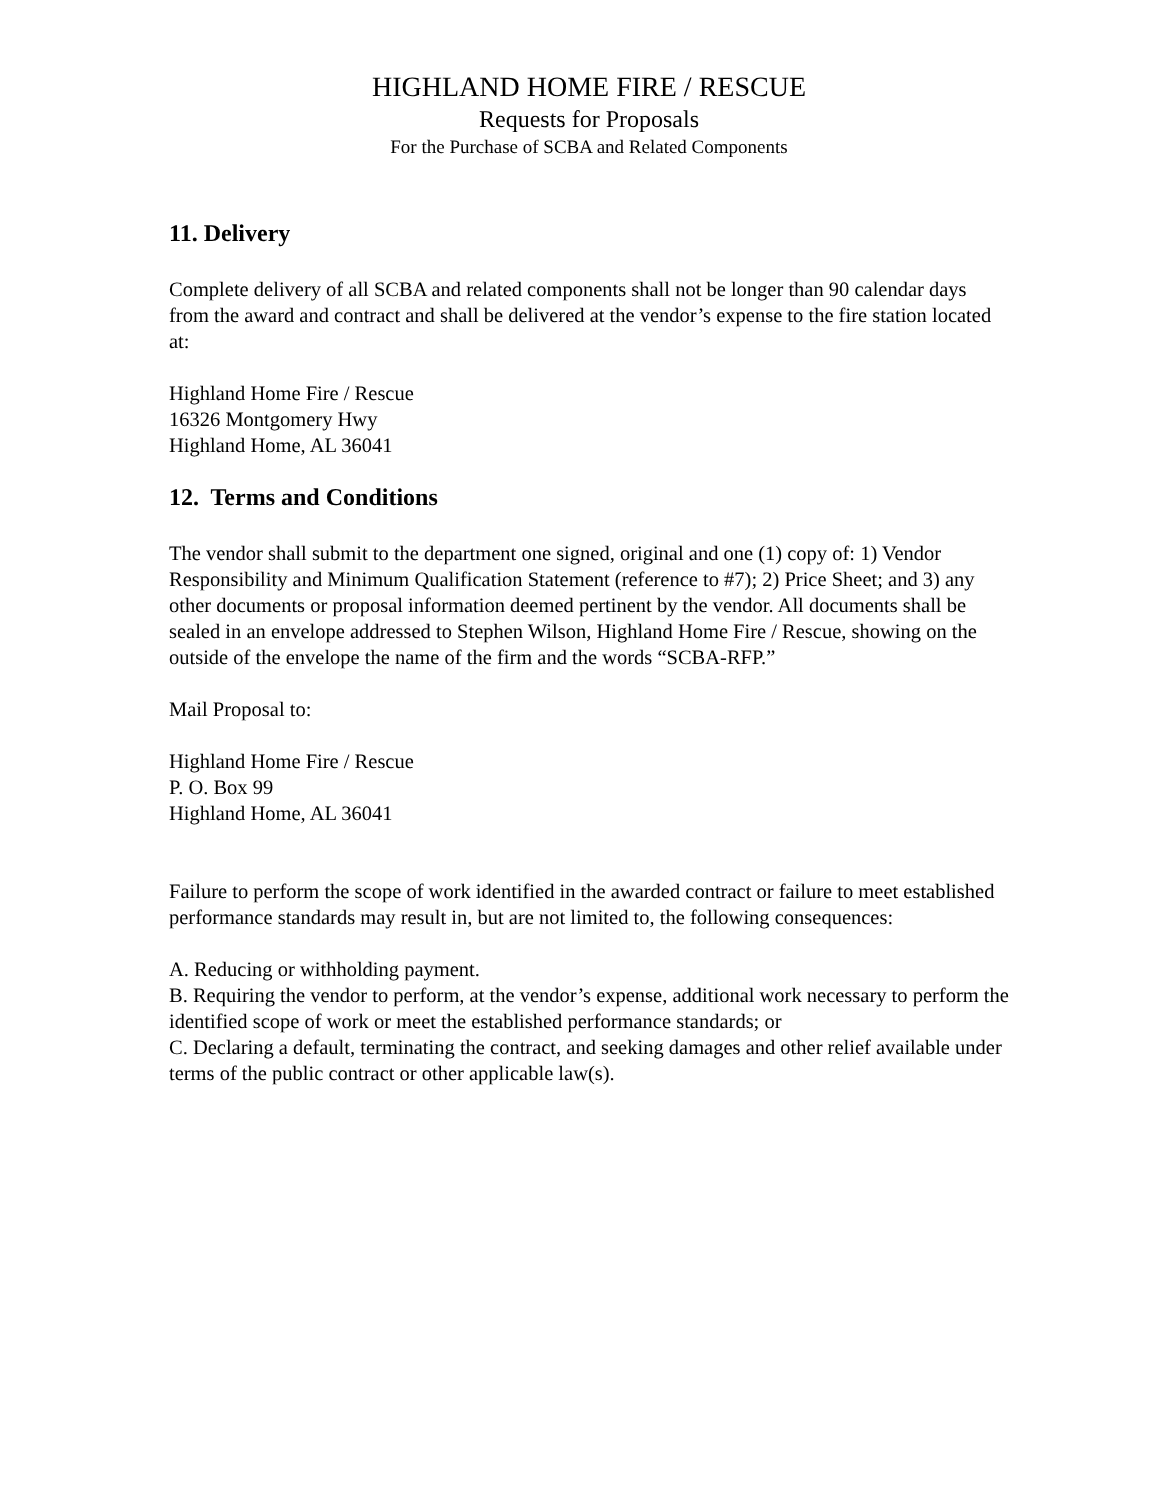HIGHLAND HOME FIRE / RESCUE
Requests for Proposals
For the Purchase of SCBA and Related Components
11. Delivery
Complete delivery of all SCBA and related components shall not be longer than 90 calendar days from the award and contract and shall be delivered at the vendor’s expense to the fire station located at:
Highland Home Fire / Rescue
16326 Montgomery Hwy
Highland Home, AL 36041
12. Terms and Conditions
The vendor shall submit to the department one signed, original and one (1) copy of: 1) Vendor Responsibility and Minimum Qualification Statement (reference to #7); 2) Price Sheet; and 3) any other documents or proposal information deemed pertinent by the vendor. All documents shall be sealed in an envelope addressed to Stephen Wilson, Highland Home Fire / Rescue, showing on the outside of the envelope the name of the firm and the words “SCBA-RFP.”
Mail Proposal to:
Highland Home Fire / Rescue
P. O. Box 99
Highland Home, AL 36041
Failure to perform the scope of work identified in the awarded contract or failure to meet established performance standards may result in, but are not limited to, the following consequences:
A. Reducing or withholding payment.
B. Requiring the vendor to perform, at the vendor’s expense, additional work necessary to perform the identified scope of work or meet the established performance standards; or
C. Declaring a default, terminating the contract, and seeking damages and other relief available under terms of the public contract or other applicable law(s).